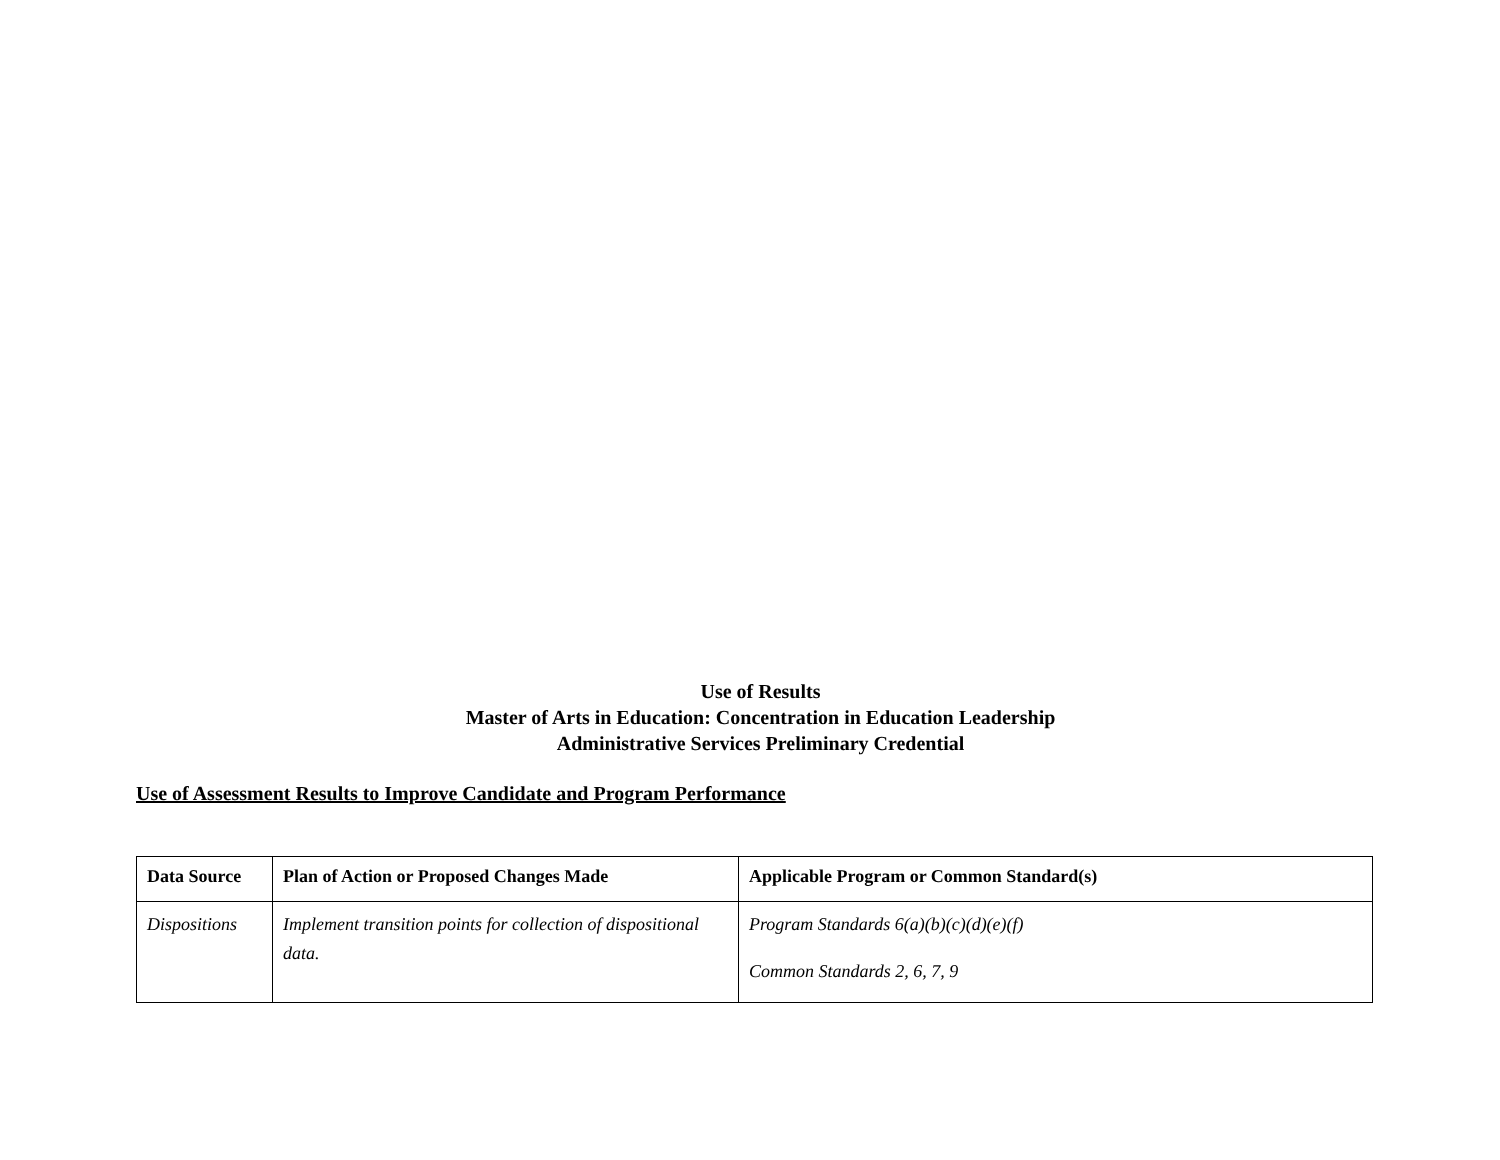Use of Results
Master of Arts in Education: Concentration in Education Leadership
Administrative Services Preliminary Credential
Use of Assessment Results to Improve Candidate and Program Performance
| Data Source | Plan of Action or Proposed Changes Made | Applicable Program or Common Standard(s) |
| --- | --- | --- |
| Dispositions | Implement transition points for collection of dispositional data. | Program Standards 6(a)(b)(c)(d)(e)(f) Common Standards 2, 6, 7, 9 |